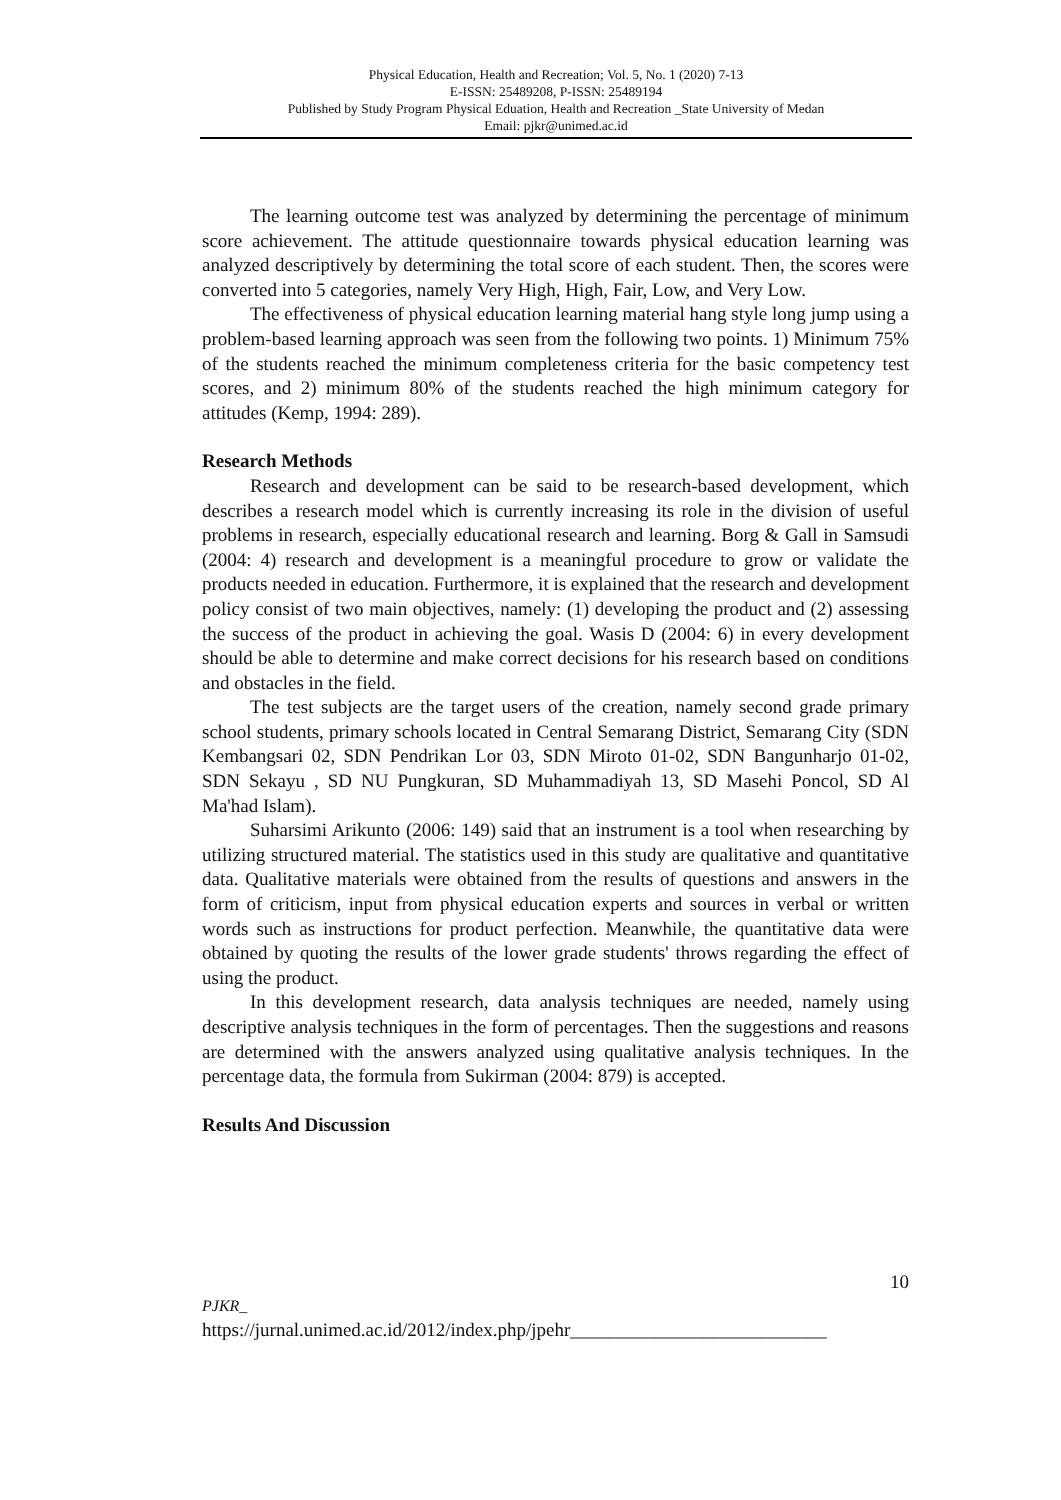Physical Education, Health and Recreation; Vol. 5, No. 1 (2020) 7-13
E-ISSN: 25489208, P-ISSN: 25489194
Published by Study Program Physical Eduation, Health and Recreation _State University of Medan
Email: pjkr@unimed.ac.id
The learning outcome test was analyzed by determining the percentage of minimum score achievement. The attitude questionnaire towards physical education learning was analyzed descriptively by determining the total score of each student. Then, the scores were converted into 5 categories, namely Very High, High, Fair, Low, and Very Low.
The effectiveness of physical education learning material hang style long jump using a problem-based learning approach was seen from the following two points. 1) Minimum 75% of the students reached the minimum completeness criteria for the basic competency test scores, and 2) minimum 80% of the students reached the high minimum category for attitudes (Kemp, 1994: 289).
Research Methods
Research and development can be said to be research-based development, which describes a research model which is currently increasing its role in the division of useful problems in research, especially educational research and learning. Borg & Gall in Samsudi (2004: 4) research and development is a meaningful procedure to grow or validate the products needed in education. Furthermore, it is explained that the research and development policy consist of two main objectives, namely: (1) developing the product and (2) assessing the success of the product in achieving the goal. Wasis D (2004: 6) in every development should be able to determine and make correct decisions for his research based on conditions and obstacles in the field.
The test subjects are the target users of the creation, namely second grade primary school students, primary schools located in Central Semarang District, Semarang City (SDN Kembangsari 02, SDN Pendrikan Lor 03, SDN Miroto 01-02, SDN Bangunharjo 01-02, SDN Sekayu , SD NU Pungkuran, SD Muhammadiyah 13, SD Masehi Poncol, SD Al Ma'had Islam).
Suharsimi Arikunto (2006: 149) said that an instrument is a tool when researching by utilizing structured material. The statistics used in this study are qualitative and quantitative data. Qualitative materials were obtained from the results of questions and answers in the form of criticism, input from physical education experts and sources in verbal or written words such as instructions for product perfection. Meanwhile, the quantitative data were obtained by quoting the results of the lower grade students' throws regarding the effect of using the product.
In this development research, data analysis techniques are needed, namely using descriptive analysis techniques in the form of percentages. Then the suggestions and reasons are determined with the answers analyzed using qualitative analysis techniques. In the percentage data, the formula from Sukirman (2004: 879) is accepted.
Results And Discussion
10
PJKR_
https://jurnal.unimed.ac.id/2012/index.php/jpehr___________________________